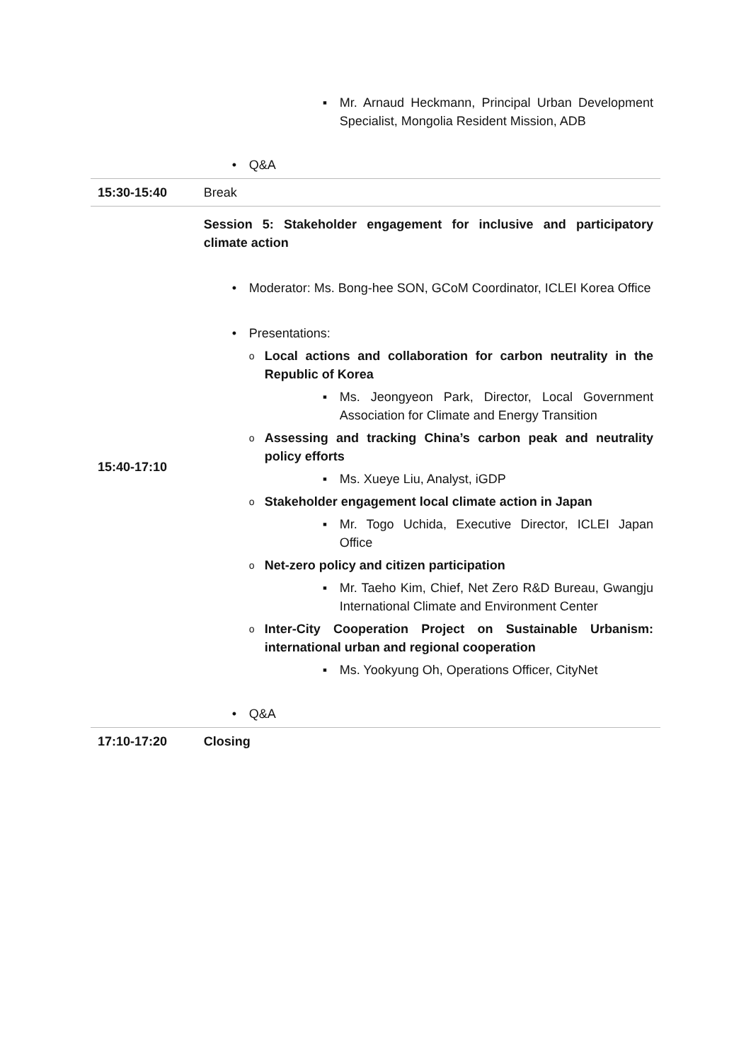| | Mr. Arnaud Heckmann, Principal Urban Development Specialist, Mongolia Resident Mission, ADB Q&A |
| 15:30-15:40 | Break |
| 15:40-17:10 | Session 5: Stakeholder engagement for inclusive and participatory climate action Moderator: Ms. Bong-hee SON, GCoM Coordinator, ICLEI Korea Office Presentations: Local actions and collaboration for carbon neutrality in the Republic of Korea Ms. Jeongyeon Park, Director, Local Government Association for Climate and Energy Transition Assessing and tracking China’s carbon peak and neutrality policy efforts Ms. Xueye Liu, Analyst, iGDP Stakeholder engagement local climate action in Japan Mr. Togo Uchida, Executive Director, ICLEI Japan Office Net-zero policy and citizen participation Mr. Taeho Kim, Chief, Net Zero R&D Bureau, Gwangju International Climate and Environment Center Inter-City Cooperation Project on Sustainable Urbanism: international urban and regional cooperation Ms. Yookyung Oh, Operations Officer, CityNet Q&A |
| 17:10-17:20 | Closing |